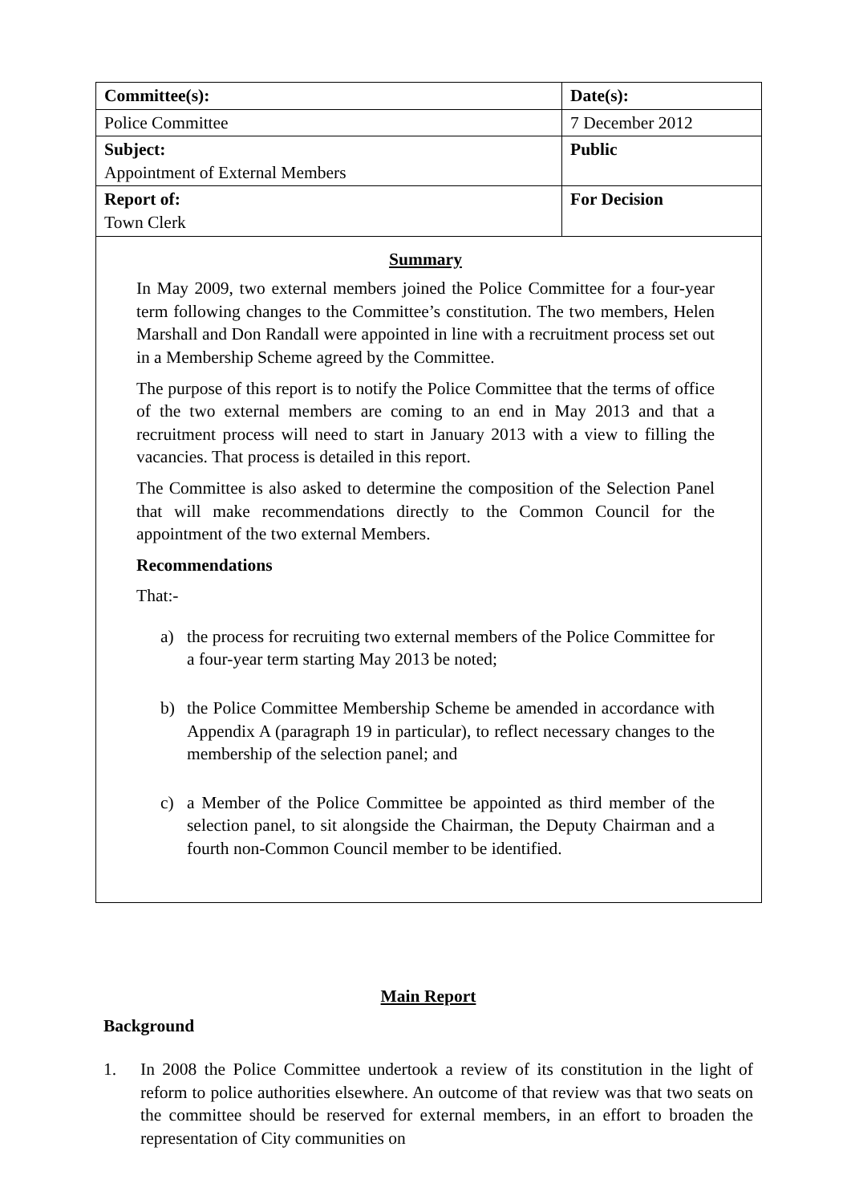| Committee(s): | Date(s): |
| Police Committee | 7 December 2012 |
| Subject: Appointment of External Members | Public |
| Report of: Town Clerk | For Decision |
| Summary In May 2009, two external members joined the Police Committee for a four-year term following changes to the Committee’s constitution. The two members, Helen Marshall and Don Randall were appointed in line with a recruitment process set out in a Membership Scheme agreed by the Committee. The purpose of this report is to notify the Police Committee that the terms of office of the two external members are coming to an end in May 2013 and that a recruitment process will need to start in January 2013 with a view to filling the vacancies. That process is detailed in this report. The Committee is also asked to determine the composition of the Selection Panel that will make recommendations directly to the Common Council for the appointment of the two external Members. Recommendations That:- a) the process for recruiting two external members of the Police Committee for a four-year term starting May 2013 be noted; b) the Police Committee Membership Scheme be amended in accordance with Appendix A (paragraph 19 in particular), to reflect necessary changes to the membership of the selection panel; and c) a Member of the Police Committee be appointed as third member of the selection panel, to sit alongside the Chairman, the Deputy Chairman and a fourth non-Common Council member to be identified. | |
Main Report
Background
1. In 2008 the Police Committee undertook a review of its constitution in the light of reform to police authorities elsewhere. An outcome of that review was that two seats on the committee should be reserved for external members, in an effort to broaden the representation of City communities on